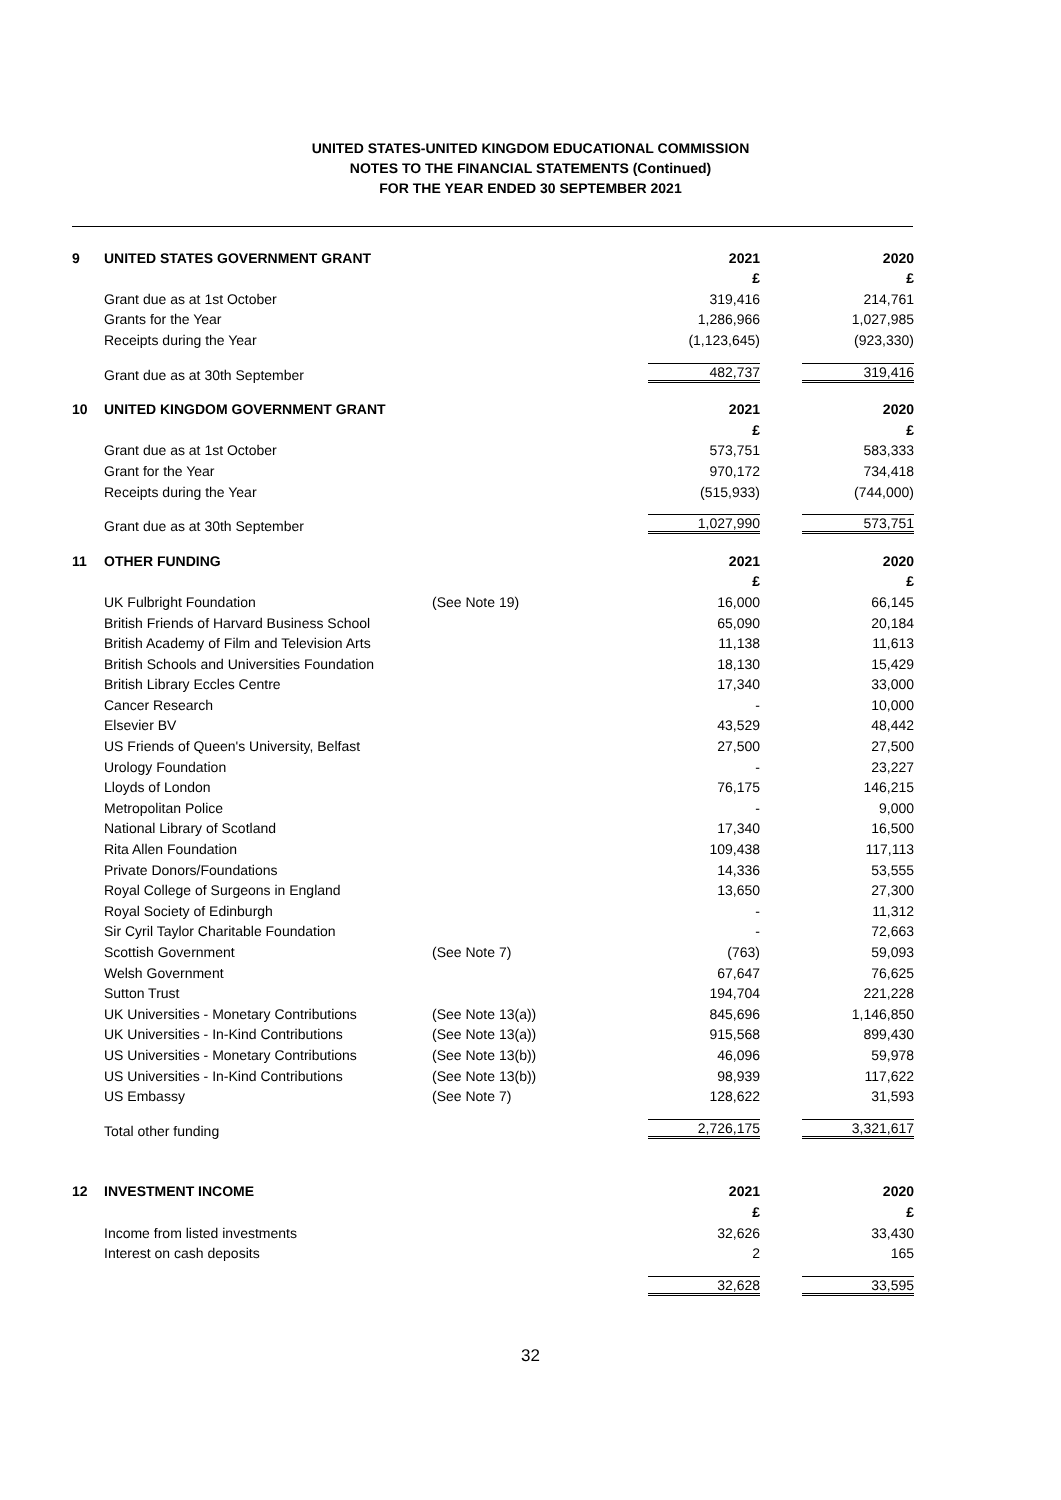UNITED STATES-UNITED KINGDOM EDUCATIONAL COMMISSION
NOTES TO THE FINANCIAL STATEMENTS (Continued)
FOR THE YEAR ENDED 30 SEPTEMBER 2021
| 9 | UNITED STATES GOVERNMENT GRANT | | 2021 | 2020 |
| | | | £ | £ |
| | Grant due as at 1st October | | 319,416 | 214,761 |
| | Grants for the Year | | 1,286,966 | 1,027,985 |
| | Receipts during the Year | | (1,123,645) | (923,330) |
| | Grant due as at 30th September | | 482,737 | 319,416 |
| 10 | UNITED KINGDOM GOVERNMENT GRANT | | 2021 | 2020 |
| | | | £ | £ |
| | Grant due as at 1st October | | 573,751 | 583,333 |
| | Grant for the Year | | 970,172 | 734,418 |
| | Receipts during the Year | | (515,933) | (744,000) |
| | Grant due as at 30th September | | 1,027,990 | 573,751 |
| 11 | OTHER FUNDING | | 2021 | 2020 |
| | | | £ | £ |
| | UK Fulbright Foundation | (See Note 19) | 16,000 | 66,145 |
| | British Friends of Harvard Business School | | 65,090 | 20,184 |
| | British Academy of Film and Television Arts | | 11,138 | 11,613 |
| | British Schools and Universities Foundation | | 18,130 | 15,429 |
| | British Library Eccles Centre | | 17,340 | 33,000 |
| | Cancer Research | | - | 10,000 |
| | Elsevier BV | | 43,529 | 48,442 |
| | US Friends of Queen's University, Belfast | | 27,500 | 27,500 |
| | Urology Foundation | | - | 23,227 |
| | Lloyds of London | | 76,175 | 146,215 |
| | Metropolitan Police | | - | 9,000 |
| | National Library of Scotland | | 17,340 | 16,500 |
| | Rita Allen Foundation | | 109,438 | 117,113 |
| | Private Donors/Foundations | | 14,336 | 53,555 |
| | Royal College of Surgeons in England | | 13,650 | 27,300 |
| | Royal Society of Edinburgh | | - | 11,312 |
| | Sir Cyril Taylor Charitable Foundation | | - | 72,663 |
| | Scottish Government | (See Note 7) | (763) | 59,093 |
| | Welsh Government | | 67,647 | 76,625 |
| | Sutton Trust | | 194,704 | 221,228 |
| | UK Universities - Monetary Contributions | (See Note 13(a)) | 845,696 | 1,146,850 |
| | UK Universities - In-Kind Contributions | (See Note 13(a)) | 915,568 | 899,430 |
| | US Universities - Monetary Contributions | (See Note 13(b)) | 46,096 | 59,978 |
| | US Universities - In-Kind Contributions | (See Note 13(b)) | 98,939 | 117,622 |
| | US Embassy | (See Note 7) | 128,622 | 31,593 |
| | Total other funding | | 2,726,175 | 3,321,617 |
| 12 | INVESTMENT INCOME | | 2021 | 2020 |
| | | | £ | £ |
| | Income from listed investments | | 32,626 | 33,430 |
| | Interest on cash deposits | | 2 | 165 |
| | | | 32,628 | 33,595 |
32